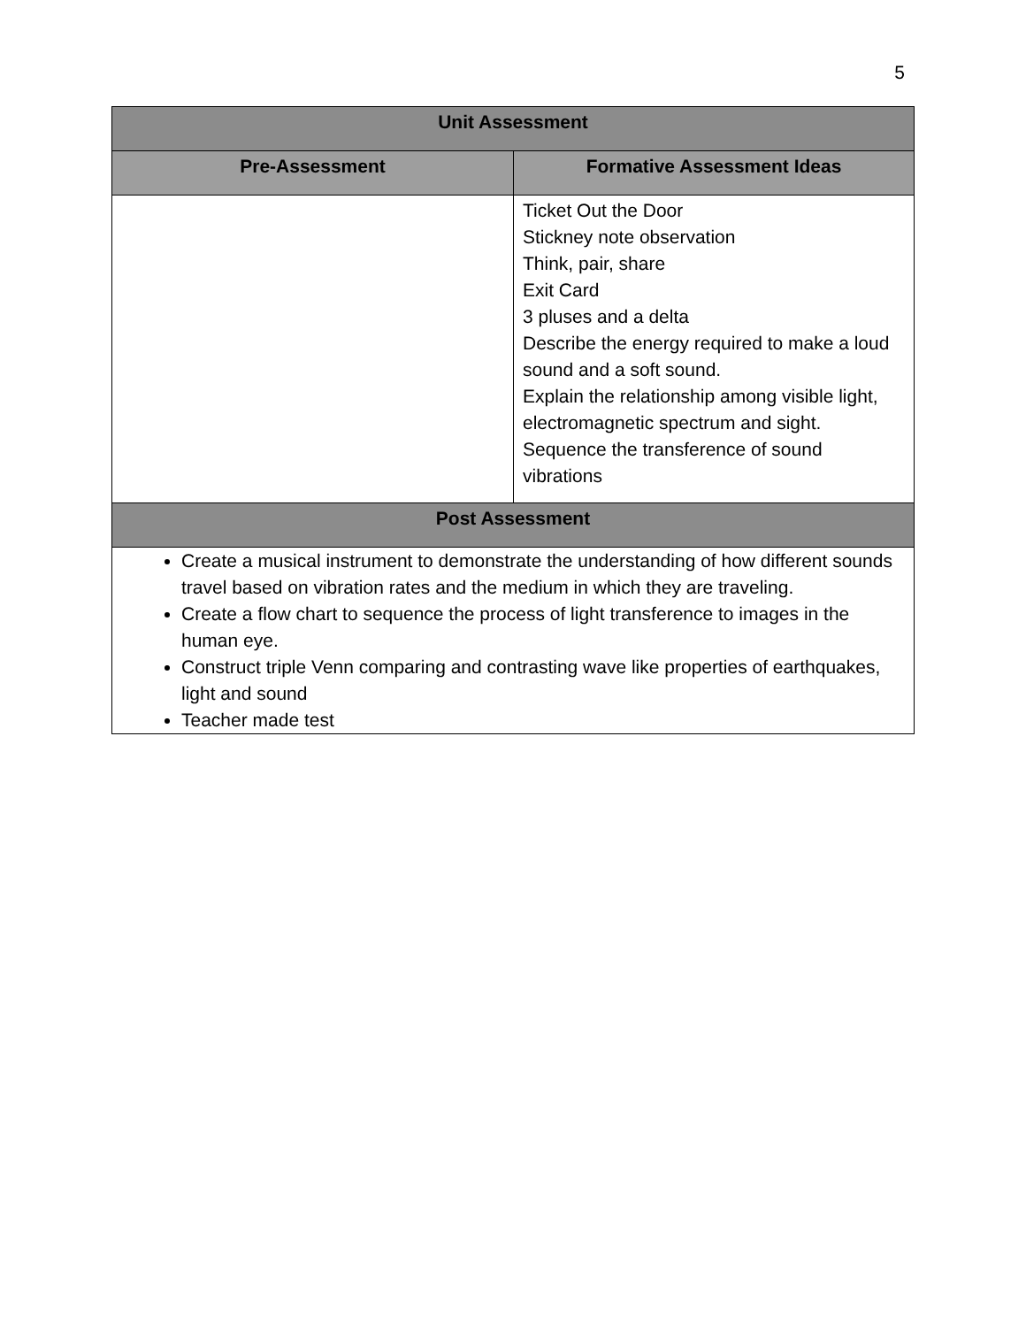5
| Unit Assessment | |
| --- | --- |
| Pre-Assessment | Formative Assessment Ideas |
| | Ticket Out the Door Stickney note observation Think, pair, share Exit Card 3 pluses and a delta Describe the energy required to make a loud sound and a soft sound. Explain the relationship among visible light, electromagnetic spectrum and sight. Sequence the transference of sound vibrations |
| Post Assessment | |
| Create a musical instrument to demonstrate the understanding of how different sounds travel based on vibration rates and the medium in which they are traveling. Create a flow chart to sequence the process of light transference to images in the human eye. Construct triple Venn comparing and contrasting wave like properties of earthquakes, light and sound Teacher made test | |